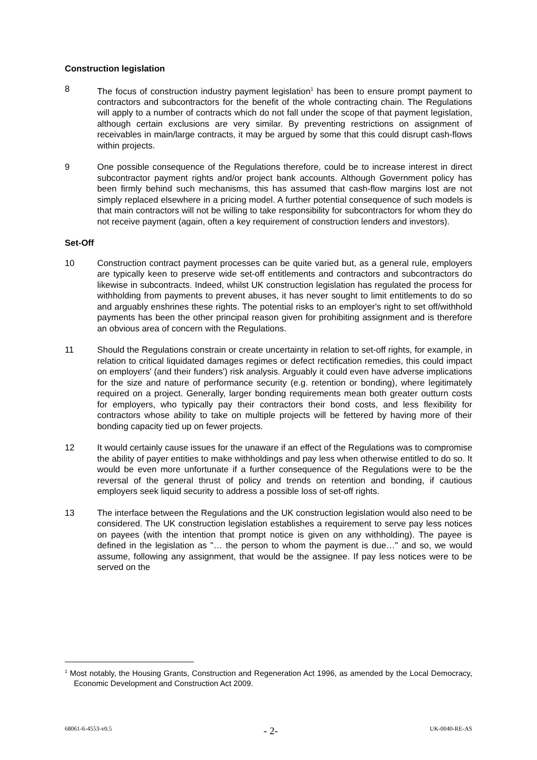Construction legislation
8 The focus of construction industry payment legislation<sup>1</sup> has been to ensure prompt payment to contractors and subcontractors for the benefit of the whole contracting chain. The Regulations will apply to a number of contracts which do not fall under the scope of that payment legislation, although certain exclusions are very similar. By preventing restrictions on assignment of receivables in main/large contracts, it may be argued by some that this could disrupt cash-flows within projects.
9 One possible consequence of the Regulations therefore, could be to increase interest in direct subcontractor payment rights and/or project bank accounts. Although Government policy has been firmly behind such mechanisms, this has assumed that cash-flow margins lost are not simply replaced elsewhere in a pricing model. A further potential consequence of such models is that main contractors will not be willing to take responsibility for subcontractors for whom they do not receive payment (again, often a key requirement of construction lenders and investors).
Set-Off
10 Construction contract payment processes can be quite varied but, as a general rule, employers are typically keen to preserve wide set-off entitlements and contractors and subcontractors do likewise in subcontracts. Indeed, whilst UK construction legislation has regulated the process for withholding from payments to prevent abuses, it has never sought to limit entitlements to do so and arguably enshrines these rights. The potential risks to an employer's right to set off/withhold payments has been the other principal reason given for prohibiting assignment and is therefore an obvious area of concern with the Regulations.
11 Should the Regulations constrain or create uncertainty in relation to set-off rights, for example, in relation to critical liquidated damages regimes or defect rectification remedies, this could impact on employers' (and their funders') risk analysis. Arguably it could even have adverse implications for the size and nature of performance security (e.g. retention or bonding), where legitimately required on a project. Generally, larger bonding requirements mean both greater outturn costs for employers, who typically pay their contractors their bond costs, and less flexibility for contractors whose ability to take on multiple projects will be fettered by having more of their bonding capacity tied up on fewer projects.
12 It would certainly cause issues for the unaware if an effect of the Regulations was to compromise the ability of payer entities to make withholdings and pay less when otherwise entitled to do so. It would be even more unfortunate if a further consequence of the Regulations were to be the reversal of the general thrust of policy and trends on retention and bonding, if cautious employers seek liquid security to address a possible loss of set-off rights.
13 The interface between the Regulations and the UK construction legislation would also need to be considered. The UK construction legislation establishes a requirement to serve pay less notices on payees (with the intention that prompt notice is given on any withholding). The payee is defined in the legislation as "… the person to whom the payment is due…" and so, we would assume, following any assignment, that would be the assignee. If pay less notices were to be served on the
<sup>1</sup> Most notably, the Housing Grants, Construction and Regeneration Act 1996, as amended by the Local Democracy, Economic Development and Construction Act 2009.
68061-6-4553-v0.5 - 2- UK-0040-RE-AS